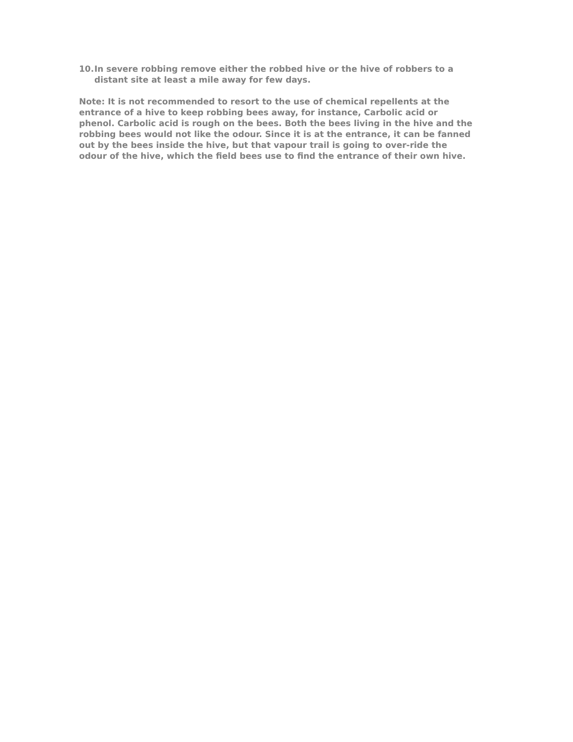10. In severe robbing remove either the robbed hive or the hive of robbers to a distant site at least a mile away for few days.
Note: It is not recommended to resort to the use of chemical repellents at the entrance of a hive to keep robbing bees away, for instance, Carbolic acid or phenol. Carbolic acid is rough on the bees. Both the bees living in the hive and the robbing bees would not like the odour. Since it is at the entrance, it can be fanned out by the bees inside the hive, but that vapour trail is going to over-ride the odour of the hive, which the field bees use to find the entrance of their own hive.